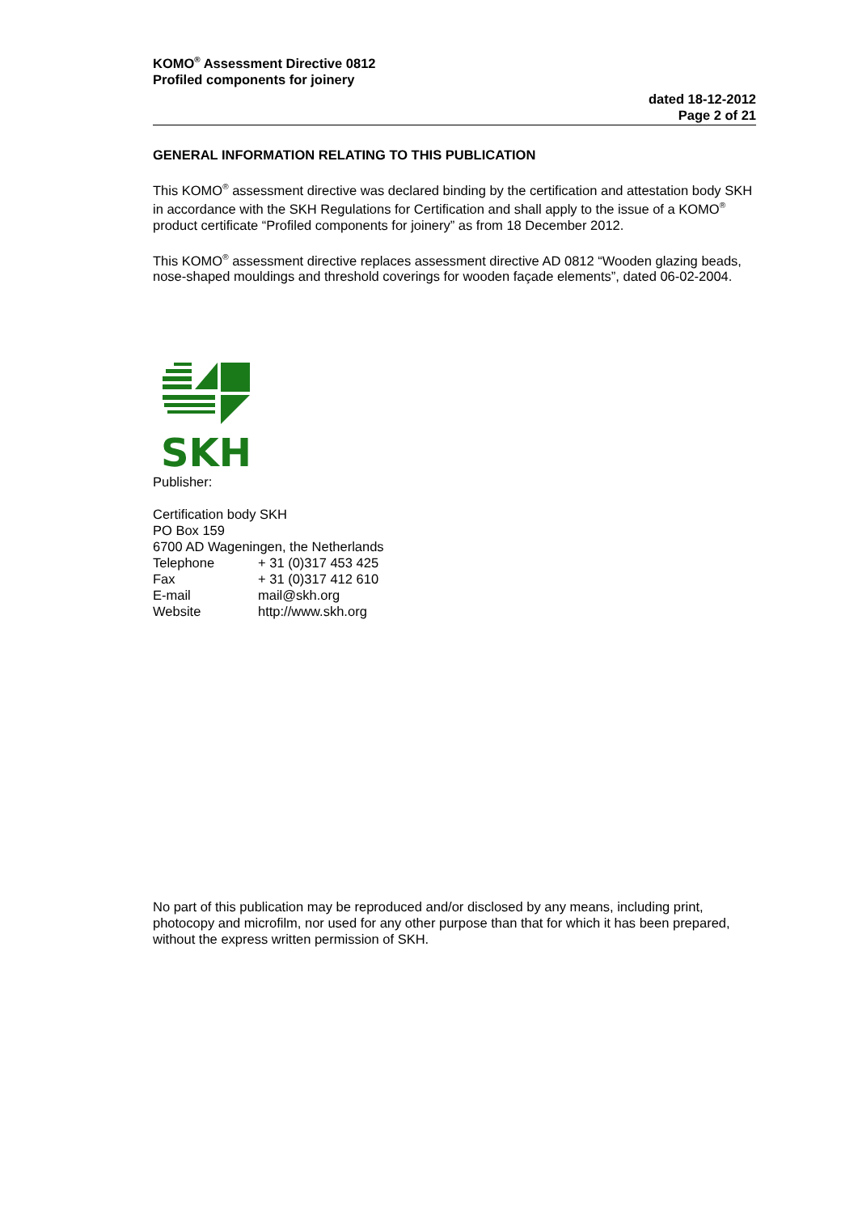KOMO<sup>®</sup> Assessment Directive 0812
Profiled components for joinery
dated 18-12-2012
Page 2 of 21
GENERAL INFORMATION RELATING TO THIS PUBLICATION
This KOMO<sup>®</sup> assessment directive was declared binding by the certification and attestation body SKH in accordance with the SKH Regulations for Certification and shall apply to the issue of a KOMO<sup>®</sup> product certificate “Profiled components for joinery” as from 18 December 2012.
This KOMO<sup>®</sup> assessment directive replaces assessment directive AD 0812 “Wooden glazing beads, nose-shaped mouldings and threshold coverings for wooden façade elements”, dated 06-02-2004.
SKH
Publisher:
Certification body SKH
PO Box 159
6700 AD Wageningen, the Netherlands
| Telephone | + 31 (0)317 453 425 |
| Fax | + 31 (0)317 412 610 |
| E-mail | mail@skh.org |
| Website | http://www.skh.org |
No part of this publication may be reproduced and/or disclosed by any means, including print, photocopy and microfilm, nor used for any other purpose than that for which it has been prepared, without the express written permission of SKH.